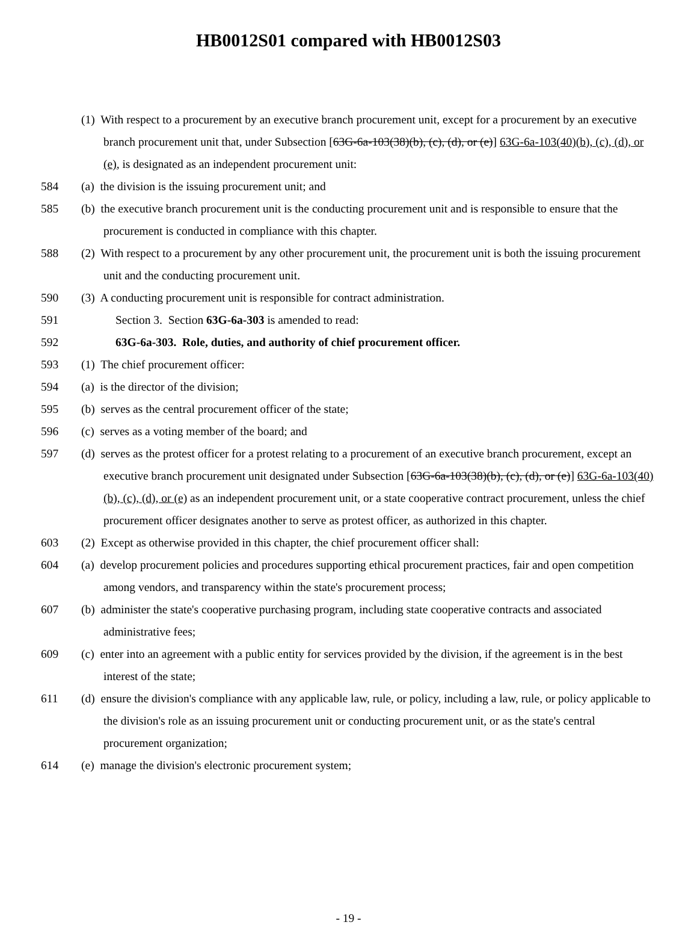HB0012S01 compared with HB0012S03
(1) With respect to a procurement by an executive branch procurement unit, except for a procurement by an executive branch procurement unit that, under Subsection [63G-6a-103(38)(b), (c), (d), or (e)] 63G-6a-103(40)(b), (c), (d), or (e), is designated as an independent procurement unit:
584 (a) the division is the issuing procurement unit; and
585 (b) the executive branch procurement unit is the conducting procurement unit and is responsible to ensure that the procurement is conducted in compliance with this chapter.
588 (2) With respect to a procurement by any other procurement unit, the procurement unit is both the issuing procurement unit and the conducting procurement unit.
590 (3) A conducting procurement unit is responsible for contract administration.
591 Section 3. Section 63G-6a-303 is amended to read:
592 63G-6a-303. Role, duties, and authority of chief procurement officer.
593 (1) The chief procurement officer:
594 (a) is the director of the division;
595 (b) serves as the central procurement officer of the state;
596 (c) serves as a voting member of the board; and
597 (d) serves as the protest officer for a protest relating to a procurement of an executive branch procurement, except an executive branch procurement unit designated under Subsection [63G-6a-103(38)(b), (c), (d), or (e)] 63G-6a-103(40)(b), (c), (d), or (e) as an independent procurement unit, or a state cooperative contract procurement, unless the chief procurement officer designates another to serve as protest officer, as authorized in this chapter.
603 (2) Except as otherwise provided in this chapter, the chief procurement officer shall:
604 (a) develop procurement policies and procedures supporting ethical procurement practices, fair and open competition among vendors, and transparency within the state's procurement process;
607 (b) administer the state's cooperative purchasing program, including state cooperative contracts and associated administrative fees;
609 (c) enter into an agreement with a public entity for services provided by the division, if the agreement is in the best interest of the state;
611 (d) ensure the division's compliance with any applicable law, rule, or policy, including a law, rule, or policy applicable to the division's role as an issuing procurement unit or conducting procurement unit, or as the state's central procurement organization;
614 (e) manage the division's electronic procurement system;
- 19 -